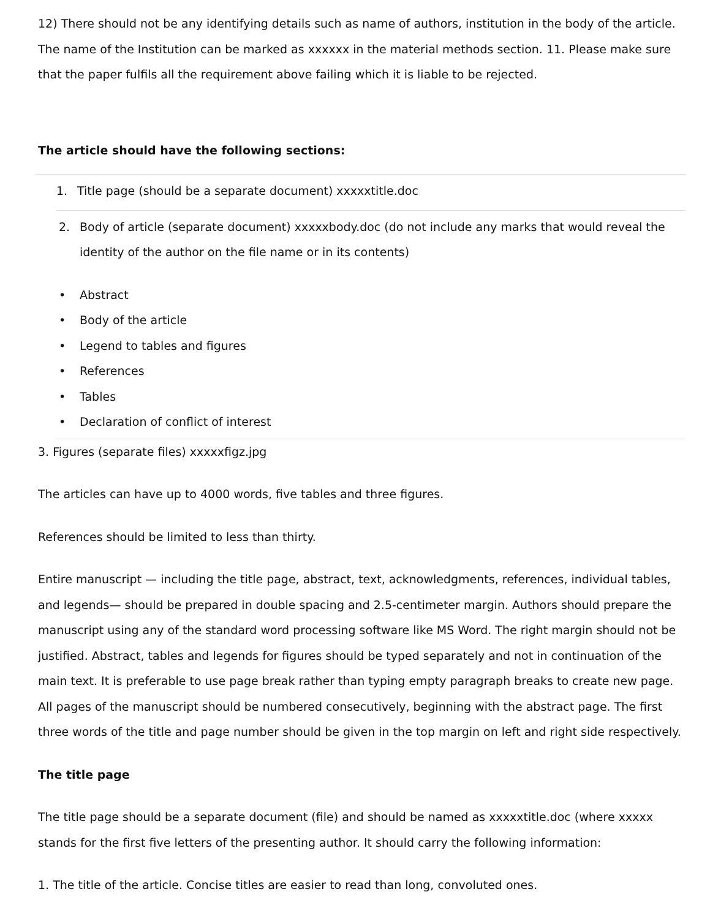12) There should not be any identifying details such as name of authors, institution in the body of the article. The name of the Institution can be marked as xxxxxx in the material methods section. 11. Please make sure that the paper fulfils all the requirement above failing which it is liable to be rejected.
The article should have the following sections:
1. Title page (should be a separate document) xxxxxtitle.doc
2. Body of article (separate document) xxxxxbody.doc (do not include any marks that would reveal the identity of the author on the file name or in its contents)
• Abstract
• Body of the article
• Legend to tables and figures
• References
• Tables
• Declaration of conflict of interest
3. Figures (separate files) xxxxxfigz.jpg
The articles can have up to 4000 words, five tables and three figures.
References should be limited to less than thirty.
Entire manuscript — including the title page, abstract, text, acknowledgments, references, individual tables, and legends— should be prepared in double spacing and 2.5-centimeter margin. Authors should prepare the manuscript using any of the standard word processing software like MS Word. The right margin should not be justified. Abstract, tables and legends for figures should be typed separately and not in continuation of the main text. It is preferable to use page break rather than typing empty paragraph breaks to create new page. All pages of the manuscript should be numbered consecutively, beginning with the abstract page. The first three words of the title and page number should be given in the top margin on left and right side respectively.
The title page
The title page should be a separate document (file) and should be named as xxxxxtitle.doc (where xxxxx stands for the first five letters of the presenting author. It should carry the following information:
1. The title of the article. Concise titles are easier to read than long, convoluted ones.